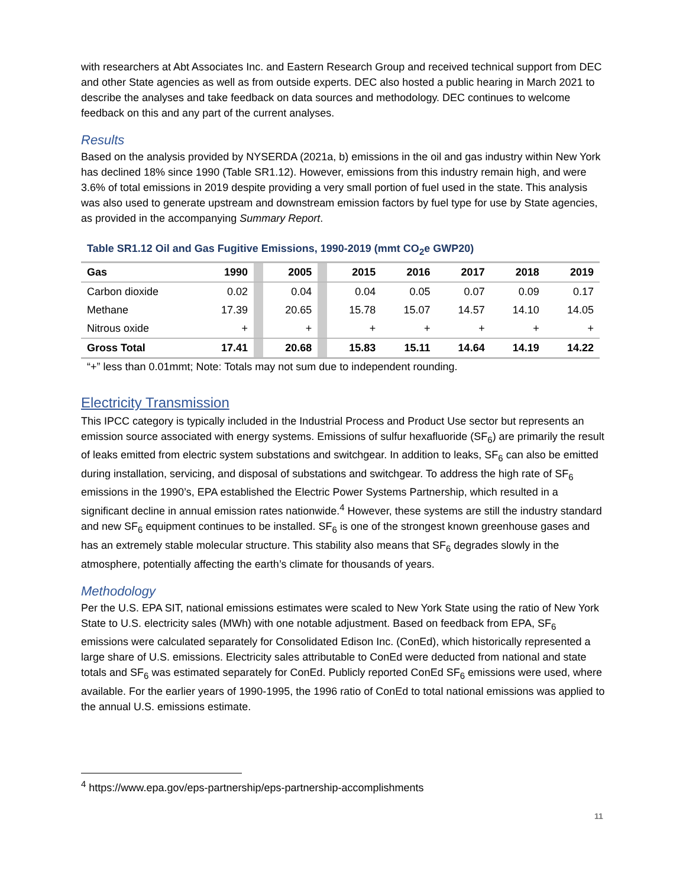with researchers at Abt Associates Inc. and Eastern Research Group and received technical support from DEC and other State agencies as well as from outside experts. DEC also hosted a public hearing in March 2021 to describe the analyses and take feedback on data sources and methodology. DEC continues to welcome feedback on this and any part of the current analyses.
Results
Based on the analysis provided by NYSERDA (2021a, b) emissions in the oil and gas industry within New York has declined 18% since 1990 (Table SR1.12). However, emissions from this industry remain high, and were 3.6% of total emissions in 2019 despite providing a very small portion of fuel used in the state. This analysis was also used to generate upstream and downstream emission factors by fuel type for use by State agencies, as provided in the accompanying Summary Report.
Table SR1.12 Oil and Gas Fugitive Emissions, 1990-2019 (mmt CO<sub>2</sub>e GWP20)
| Gas | 1990 | | 2005 | | 2015 | 2016 | 2017 | 2018 | 2019 |
| --- | --- | --- | --- | --- | --- | --- | --- | --- | --- |
| Carbon dioxide | 0.02 | | 0.04 | | 0.04 | 0.05 | 0.07 | 0.09 | 0.17 |
| Methane | 17.39 | | 20.65 | | 15.78 | 15.07 | 14.57 | 14.10 | 14.05 |
| Nitrous oxide | + | | + | | + | + | + | + | + |
| Gross Total | 17.41 | | 20.68 | | 15.83 | 15.11 | 14.64 | 14.19 | 14.22 |
“+” less than 0.01mmt; Note: Totals may not sum due to independent rounding.
Electricity Transmission
This IPCC category is typically included in the Industrial Process and Product Use sector but represents an emission source associated with energy systems. Emissions of sulfur hexafluoride (SF<sub>6</sub>) are primarily the result of leaks emitted from electric system substations and switchgear. In addition to leaks, SF<sub>6</sub> can also be emitted during installation, servicing, and disposal of substations and switchgear. To address the high rate of SF<sub>6</sub> emissions in the 1990’s, EPA established the Electric Power Systems Partnership, which resulted in a significant decline in annual emission rates nationwide.<sup>4</sup> However, these systems are still the industry standard and new SF<sub>6</sub> equipment continues to be installed. SF<sub>6</sub> is one of the strongest known greenhouse gases and has an extremely stable molecular structure. This stability also means that SF<sub>6</sub> degrades slowly in the atmosphere, potentially affecting the earth’s climate for thousands of years.
Methodology
Per the U.S. EPA SIT, national emissions estimates were scaled to New York State using the ratio of New York State to U.S. electricity sales (MWh) with one notable adjustment. Based on feedback from EPA, SF<sub>6</sub> emissions were calculated separately for Consolidated Edison Inc. (ConEd), which historically represented a large share of U.S. emissions. Electricity sales attributable to ConEd were deducted from national and state totals and SF<sub>6</sub> was estimated separately for ConEd. Publicly reported ConEd SF<sub>6</sub> emissions were used, where available. For the earlier years of 1990-1995, the 1996 ratio of ConEd to total national emissions was applied to the annual U.S. emissions estimate.
<sup>4</sup> https://www.epa.gov/eps-partnership/eps-partnership-accomplishments
11